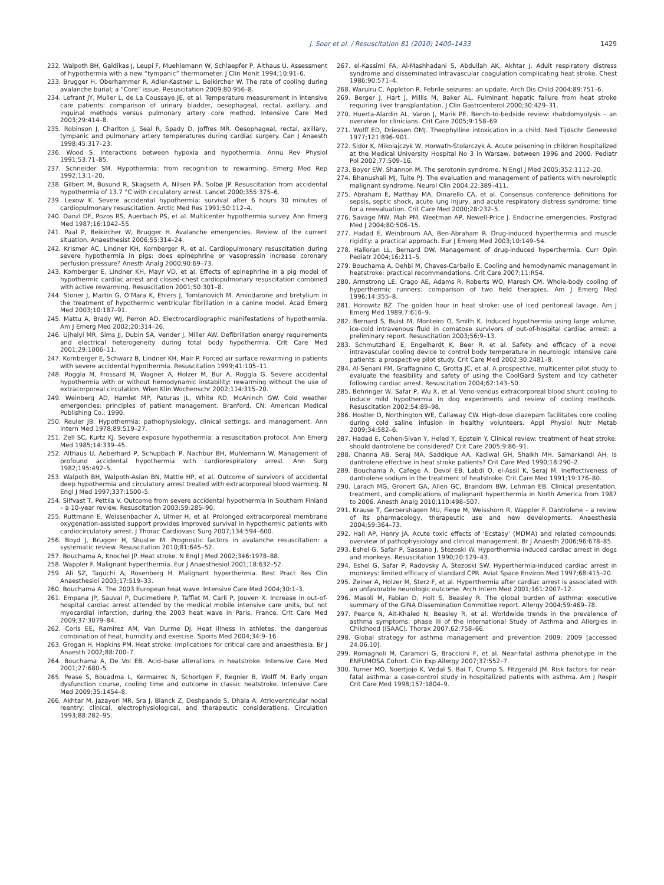J. Soar et al. / Resuscitation 81 (2010) 1400–1433 1429
232. Walpoth BH, Galdikas J, Leupi F, Muehlemann W, Schlaepfer P, Althaus U. Assessment of hypothermia with a new “tympanic” thermometer. J Clin Monit 1994;10:91–6.
233. Brugger H, Oberhammer R, Adler-Kastner L, Beikircher W. The rate of cooling during avalanche burial; a “Core” issue. Resuscitation 2009;80:956–8.
234. Lefrant JY, Muller L, de La Coussaye JE, et al. Temperature measurement in intensive care patients: comparison of urinary bladder, oesophageal, rectal, axillary, and inguinal methods versus pulmonary artery core method. Intensive Care Med 2003;29:414–8.
235. Robinson J, Charlton J, Seal R, Spady D, Joffres MR. Oesophageal, rectal, axillary, tympanic and pulmonary artery temperatures during cardiac surgery. Can J Anaesth 1998;45:317–23.
236. Wood S. Interactions between hypoxia and hypothermia. Annu Rev Physiol 1991;53:71–85.
237. Schneider SM. Hypothermia: from recognition to rewarming. Emerg Med Rep 1992;13:1–20.
238. Gilbert M, Busund R, Skagseth A, Nilsen PÅ, Solbø JP. Resuscitation from accidental hypothermia of 13.7 °C with circulatory arrest. Lancet 2000;355:375–6.
239. Lexow K. Severe accidental hypothermia: survival after 6 hours 30 minutes of cardiopulmonary resuscitation. Arctic Med Res 1991;50:112–4.
240. Danzl DF, Pozos RS, Auerbach PS, et al. Multicenter hypothermia survey. Ann Emerg Med 1987;16:1042–55.
241. Paal P, Beikircher W, Brugger H. Avalanche emergencies. Review of the current situation. Anaesthesist 2006;55:314–24.
242. Krismer AC, Lindner KH, Kornberger R, et al. Cardiopulmonary resuscitation during severe hypothermia in pigs: does epinephrine or vasopressin increase coronary perfusion pressure? Anesth Analg 2000;90:69–73.
243. Kornberger E, Lindner KH, Mayr VD, et al. Effects of epinephrine in a pig model of hypothermic cardiac arrest and closed-chest cardiopulmonary resuscitation combined with active rewarming. Resuscitation 2001;50:301–8.
244. Stoner J, Martin G, O’Mara K, Ehlers J, Tomlanovich M. Amiodarone and bretylium in the treatment of hypothermic ventricular fibrillation in a canine model. Acad Emerg Med 2003;10:187–91.
245. Mattu A, Brady WJ, Perron AD. Electrocardiographic manifestations of hypothermia. Am J Emerg Med 2002;20:314–26.
246. Ujhelyi MR, Sims JJ, Dubin SA, Vender J, Miller AW. Defibrillation energy requirements and electrical heterogeneity during total body hypothermia. Crit Care Med 2001;29:1006–11.
247. Kornberger E, Schwarz B, Lindner KH, Mair P. Forced air surface rewarming in patients with severe accidental hypothermia. Resuscitation 1999;41:105–11.
248. Roggla M, Frossard M, Wagner A, Holzer M, Bur A, Roggla G. Severe accidental hypothermia with or without hemodynamic instability: rewarming without the use of extracorporeal circulation. Wien Klin Wochenschr 2002;114:315–20.
249. Weinberg AD, Hamlet MP, Paturas JL, White RD, McAninch GW. Cold weather emergencies: principles of patient management. Branford, CN: American Medical Publishing Co.; 1990.
250. Reuler JB. Hypothermia: pathophysiology, clinical settings, and management. Ann Intern Med 1978;89:519–27.
251. Zell SC, Kurtz KJ. Severe exposure hypothermia: a resuscitation protocol. Ann Emerg Med 1985;14:339–45.
252. Althaus U, Aeberhard P, Schupbach P, Nachbur BH, Muhlemann W. Management of profound accidental hypothermia with cardiorespiratory arrest. Ann Surg 1982;195:492–5.
253. Walpoth BH, Walpoth-Aslan BN, Mattle HP, et al. Outcome of survivors of accidental deep hypothermia and circulatory arrest treated with extracorporeal blood warming. N Engl J Med 1997;337:1500–5.
254. Silfvast T, Pettila V. Outcome from severe accidental hypothermia in Southern Finland – a 10-year review. Resuscitation 2003;59:285–90.
255. Ruttmann E, Weissenbacher A, Ulmer H, et al. Prolonged extracorporeal membrane oxygenation-assisted support provides improved survival in hypothermic patients with cardiocirculatory arrest. J Thorac Cardiovasc Surg 2007;134:594–600.
256. Boyd J, Brugger H, Shuster M. Prognostic factors in avalanche resuscitation: a systematic review. Resuscitation 2010;81:645–52.
257. Bouchama A, Knochel JP. Heat stroke. N Engl J Med 2002;346:1978–88.
258. Wappler F. Malignant hyperthermia. Eur J Anaesthesiol 2001;18:632–52.
259. Ali SZ, Taguchi A, Rosenberg H. Malignant hyperthermia. Best Pract Res Clin Anaesthesiol 2003;17:519–33.
260. Bouchama A. The 2003 European heat wave. Intensive Care Med 2004;30:1–3.
261. Empana JP, Sauval P, Ducimetiere P, Tafflet M, Carli P, Jouven X. Increase in out-of-hospital cardiac arrest attended by the medical mobile intensive care units, but not myocardial infarction, during the 2003 heat wave in Paris, France. Crit Care Med 2009;37:3079–84.
262. Coris EE, Ramirez AM, Van Durme DJ. Heat illness in athletes: the dangerous combination of heat, humidity and exercise. Sports Med 2004;34:9–16.
263. Grogan H, Hopkins PM. Heat stroke: implications for critical care and anaesthesia. Br J Anaesth 2002;88:700–7.
264. Bouchama A, De Vol EB. Acid–base alterations in heatstroke. Intensive Care Med 2001;27:680–5.
265. Pease S, Bouadma L, Kermarrec N, Schortgen F, Regnier B, Wolff M. Early organ dysfunction course, cooling time and outcome in classic heatstroke. Intensive Care Med 2009;35:1454–8.
266. Akhtar M, Jazayeri MR, Sra J, Blanck Z, Deshpande S, Dhala A. Atrioventricular nodal reentry: clinical, electrophysiological, and therapeutic considerations. Circulation 1993;88:282–95.
267. el-Kassimi FA, Al-Mashhadani S, Abdullah AK, Akhtar J. Adult respiratory distress syndrome and disseminated intravascular coagulation complicating heat stroke. Chest 1986;90:571–4.
268. Waruiru C, Appleton R. Febrile seizures: an update. Arch Dis Child 2004;89:751–6.
269. Berger J, Hart J, Millis M, Baker AL. Fulminant hepatic failure from heat stroke requiring liver transplantation. J Clin Gastroenterol 2000;30:429–31.
270. Huerta-Alardin AL, Varon J, Marik PE. Bench-to-bedside review: rhabdomyolysis – an overview for clinicians. Crit Care 2005;9:158–69.
271. Wolff ED, Driessen OMJ. Theophylline intoxication in a child. Ned Tijdschr Geneeskd 1977;121:896–901.
272. Sidor K, Mikolajczyk W, Horwath-Stolarczyk A. Acute poisoning in children hospitalized at the Medical University Hospital No 3 in Warsaw, between 1996 and 2000. Pediatr Pol 2002;77:509–16.
273. Boyer EW, Shannon M. The serotonin syndrome. N Engl J Med 2005;352:1112–20.
274. Bhanushali MJ, Tuite PJ. The evaluation and management of patients with neuroleptic malignant syndrome. Neurol Clin 2004;22:389–411.
275. Abraham E, Matthay MA, Dinarello CA, et al. Consensus conference definitions for sepsis, septic shock, acute lung injury, and acute respiratory distress syndrome: time for a reevaluation. Crit Care Med 2000;28:232–5.
276. Savage MW, Mah PM, Weetman AP, Newell-Price J. Endocrine emergencies. Postgrad Med J 2004;80:506–15.
277. Hadad E, Weinbroum AA, Ben-Abraham R. Drug-induced hyperthermia and muscle rigidity: a practical approach. Eur J Emerg Med 2003;10:149–54.
278. Halloran LL, Bernard DW. Management of drug-induced hyperthermia. Curr Opin Pediatr 2004;16:211–5.
279. Bouchama A, Dehbi M, Chaves-Carballo E. Cooling and hemodynamic management in heatstroke: practical recommendations. Crit Care 2007;11:R54.
280. Armstrong LE, Crago AE, Adams R, Roberts WO, Maresh CM. Whole-body cooling of hyperthermic runners: comparison of two field therapies. Am J Emerg Med 1996;14:355–8.
281. Horowitz BZ. The golden hour in heat stroke: use of iced peritoneal lavage. Am J Emerg Med 1989;7:616–9.
282. Bernard S, Buist M, Monteiro O, Smith K. Induced hypothermia using large volume, ice-cold intravenous fluid in comatose survivors of out-of-hospital cardiac arrest: a preliminary report. Resuscitation 2003;56:9–13.
283. Schmutzhard E, Engelhardt K, Beer R, et al. Safety and efficacy of a novel intravascular cooling device to control body temperature in neurologic intensive care patients: a prospective pilot study. Crit Care Med 2002;30:2481–8.
284. Al-Senani FM, Graffagnino C, Grotta JC, et al. A prospective, multicenter pilot study to evaluate the feasibility and safety of using the CoolGard System and Icy catheter following cardiac arrest. Resuscitation 2004;62:143–50.
285. Behringer W, Safar P, Wu X, et al. Veno-venous extracorporeal blood shunt cooling to induce mild hypothermia in dog experiments and review of cooling methods. Resuscitation 2002;54:89–98.
286. Hostler D, Northington WE, Callaway CW. High-dose diazepam facilitates core cooling during cold saline infusion in healthy volunteers. Appl Physiol Nutr Metab 2009;34:582–6.
287. Hadad E, Cohen-Sivan Y, Heled Y, Epstein Y. Clinical review: treatment of heat stroke: should dantrolene be considered? Crit Care 2005;9:86–91.
288. Channa AB, Seraj MA, Saddique AA, Kadiwal GH, Shaikh MH, Samarkandi AH. Is dantrolene effective in heat stroke patients? Crit Care Med 1990;18:290–2.
289. Bouchama A, Cafege A, Devol EB, Labdi O, el-Assil K, Seraj M. Ineffectiveness of dantrolene sodium in the treatment of heatstroke. Crit Care Med 1991;19:176–80.
290. Larach MG, Gronert GA, Allen GC, Brandom BW, Lehman EB. Clinical presentation, treatment, and complications of malignant hyperthermia in North America from 1987 to 2006. Anesth Analg 2010;110:498–507.
291. Krause T, Gerbershagen MU, Fiege M, Weisshorn R, Wappler F. Dantrolene – a review of its pharmacology, therapeutic use and new developments. Anaesthesia 2004;59:364–73.
292. Hall AP, Henry JA. Acute toxic effects of ‘Ecstasy’ (MDMA) and related compounds: overview of pathophysiology and clinical management. Br J Anaesth 2006;96:678–85.
293. Eshel G, Safar P, Sassano J, Stezoski W. Hyperthermia-induced cardiac arrest in dogs and monkeys. Resuscitation 1990;20:129–43.
294. Eshel G, Safar P, Radovsky A, Stezoski SW. Hyperthermia-induced cardiac arrest in monkeys: limited efficacy of standard CPR. Aviat Space Environ Med 1997;68:415–20.
295. Zeiner A, Holzer M, Sterz F, et al. Hyperthermia after cardiac arrest is associated with an unfavorable neurologic outcome. Arch Intern Med 2001;161:2007–12.
296. Masoli M, Fabian D, Holt S, Beasley R. The global burden of asthma: executive summary of the GINA Dissemination Committee report. Allergy 2004;59:469–78.
297. Pearce N, Ait-Khaled N, Beasley R, et al. Worldwide trends in the prevalence of asthma symptoms: phase III of the International Study of Asthma and Allergies in Childhood (ISAAC). Thorax 2007;62:758–66.
298. Global strategy for asthma management and prevention 2009; 2009 [accessed 24.06.10].
299. Romagnoli M, Caramori G, Braccioni F, et al. Near-fatal asthma phenotype in the ENFUMOSA Cohort. Clin Exp Allergy 2007;37:552–7.
300. Turner MO, Noertjojo K, Vedal S, Bai T, Crump S, Fitzgerald JM. Risk factors for near-fatal asthma: a case-control study in hospitalized patients with asthma. Am J Respir Crit Care Med 1998;157:1804–9.